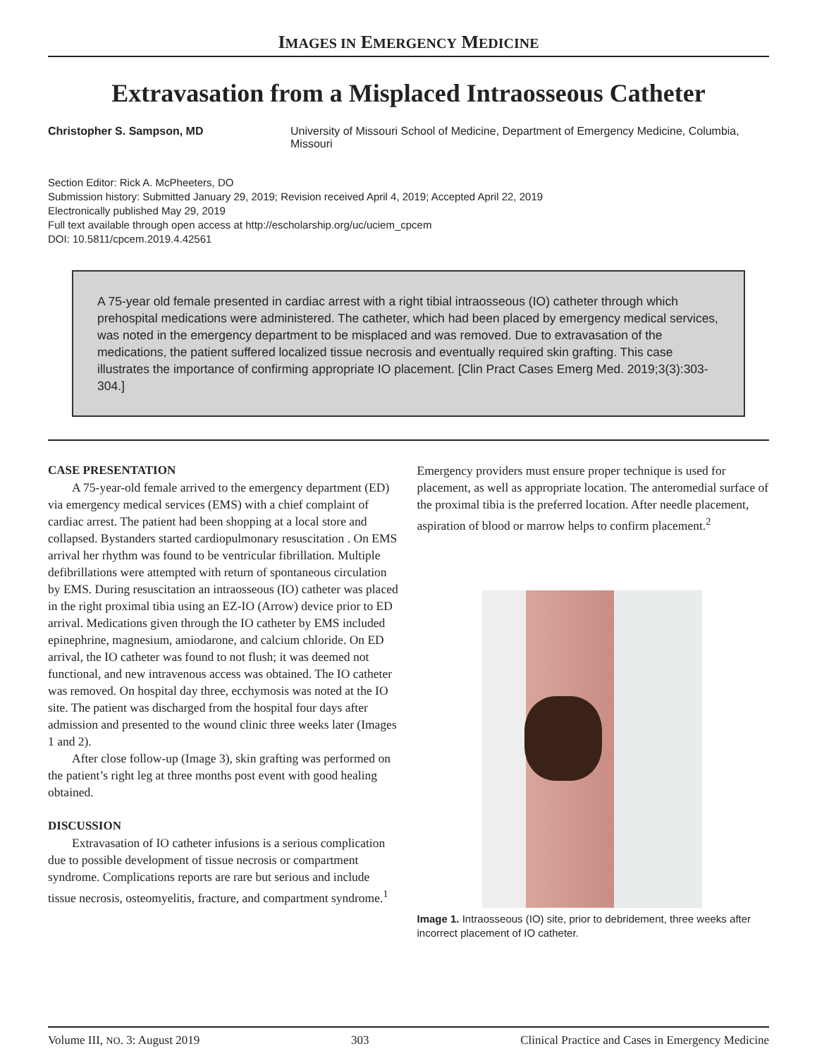IMAGES IN EMERGENCY MEDICINE
Extravasation from a Misplaced Intraosseous Catheter
Christopher S. Sampson, MD University of Missouri School of Medicine, Department of Emergency Medicine, Columbia, Missouri
Section Editor: Rick A. McPheeters, DO
Submission history: Submitted January 29, 2019; Revision received April 4, 2019; Accepted April 22, 2019
Electronically published May 29, 2019
Full text available through open access at http://escholarship.org/uc/uciem_cpcem
DOI: 10.5811/cpcem.2019.4.42561
A 75-year old female presented in cardiac arrest with a right tibial intraosseous (IO) catheter through which prehospital medications were administered. The catheter, which had been placed by emergency medical services, was noted in the emergency department to be misplaced and was removed. Due to extravasation of the medications, the patient suffered localized tissue necrosis and eventually required skin grafting. This case illustrates the importance of confirming appropriate IO placement. [Clin Pract Cases Emerg Med. 2019;3(3):303-304.]
CASE PRESENTATION
A 75-year-old female arrived to the emergency department (ED) via emergency medical services (EMS) with a chief complaint of cardiac arrest. The patient had been shopping at a local store and collapsed. Bystanders started cardiopulmonary resuscitation . On EMS arrival her rhythm was found to be ventricular fibrillation. Multiple defibrillations were attempted with return of spontaneous circulation by EMS. During resuscitation an intraosseous (IO) catheter was placed in the right proximal tibia using an EZ-IO (Arrow) device prior to ED arrival. Medications given through the IO catheter by EMS included epinephrine, magnesium, amiodarone, and calcium chloride. On ED arrival, the IO catheter was found to not flush; it was deemed not functional, and new intravenous access was obtained. The IO catheter was removed. On hospital day three, ecchymosis was noted at the IO site. The patient was discharged from the hospital four days after admission and presented to the wound clinic three weeks later (Images 1 and 2).
After close follow-up (Image 3), skin grafting was performed on the patient’s right leg at three months post event with good healing obtained.
DISCUSSION
Extravasation of IO catheter infusions is a serious complication due to possible development of tissue necrosis or compartment syndrome. Complications reports are rare but serious and include tissue necrosis, osteomyelitis, fracture, and compartment syndrome.<sup>1</sup>
Emergency providers must ensure proper technique is used for placement, as well as appropriate location. The anteromedial surface of the proximal tibia is the preferred location. After needle placement, aspiration of blood or marrow helps to confirm placement.<sup>2</sup>
Image 1. Intraosseous (IO) site, prior to debridement, three weeks after incorrect placement of IO catheter.
Volume III, NO. 3: August 2019 303 Clinical Practice and Cases in Emergency Medicine